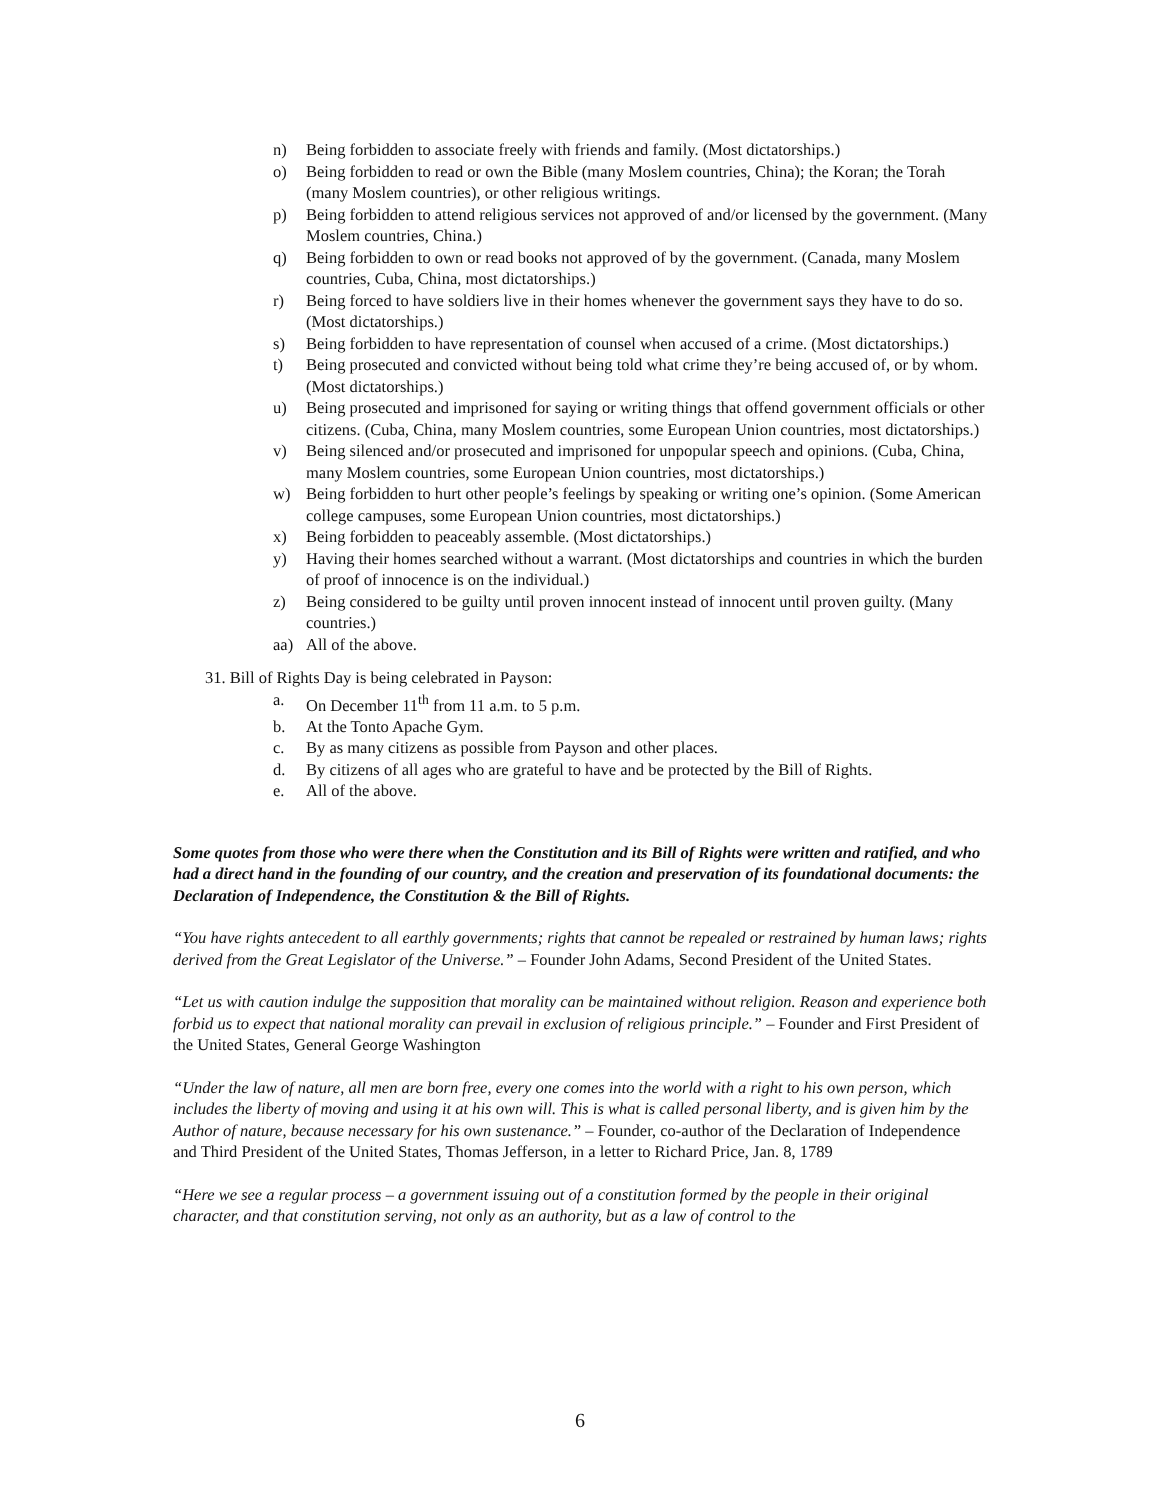n) Being forbidden to associate freely with friends and family. (Most dictatorships.)
o) Being forbidden to read or own the Bible (many Moslem countries, China); the Koran; the Torah (many Moslem countries), or other religious writings.
p) Being forbidden to attend religious services not approved of and/or licensed by the government. (Many Moslem countries, China.)
q) Being forbidden to own or read books not approved of by the government. (Canada, many Moslem countries, Cuba, China, most dictatorships.)
r) Being forced to have soldiers live in their homes whenever the government says they have to do so. (Most dictatorships.)
s) Being forbidden to have representation of counsel when accused of a crime. (Most dictatorships.)
t) Being prosecuted and convicted without being told what crime they’re being accused of, or by whom. (Most dictatorships.)
u) Being prosecuted and imprisoned for saying or writing things that offend government officials or other citizens. (Cuba, China, many Moslem countries, some European Union countries, most dictatorships.)
v) Being silenced and/or prosecuted and imprisoned for unpopular speech and opinions. (Cuba, China, many Moslem countries, some European Union countries, most dictatorships.)
w) Being forbidden to hurt other people’s feelings by speaking or writing one’s opinion. (Some American college campuses, some European Union countries, most dictatorships.)
x) Being forbidden to peaceably assemble. (Most dictatorships.)
y) Having their homes searched without a warrant. (Most dictatorships and countries in which the burden of proof of innocence is on the individual.)
z) Being considered to be guilty until proven innocent instead of innocent until proven guilty. (Many countries.)
aa) All of the above.
31. Bill of Rights Day is being celebrated in Payson:
a. On December 11<sup>th</sup> from 11 a.m. to 5 p.m.
b. At the Tonto Apache Gym.
c. By as many citizens as possible from Payson and other places.
d. By citizens of all ages who are grateful to have and be protected by the Bill of Rights.
e. All of the above.
Some quotes from those who were there when the Constitution and its Bill of Rights were written and ratified, and who had a direct hand in the founding of our country, and the creation and preservation of its foundational documents: the Declaration of Independence, the Constitution & the Bill of Rights.
“You have rights antecedent to all earthly governments; rights that cannot be repealed or restrained by human laws; rights derived from the Great Legislator of the Universe.” – Founder John Adams, Second President of the United States.
“Let us with caution indulge the supposition that morality can be maintained without religion. Reason and experience both forbid us to expect that national morality can prevail in exclusion of religious principle.” – Founder and First President of the United States, General George Washington
“Under the law of nature, all men are born free, every one comes into the world with a right to his own person, which includes the liberty of moving and using it at his own will. This is what is called personal liberty, and is given him by the Author of nature, because necessary for his own sustenance.” – Founder, co-author of the Declaration of Independence and Third President of the United States, Thomas Jefferson, in a letter to Richard Price, Jan. 8, 1789
“Here we see a regular process – a government issuing out of a constitution formed by the people in their original character, and that constitution serving, not only as an authority, but as a law of control to the
6